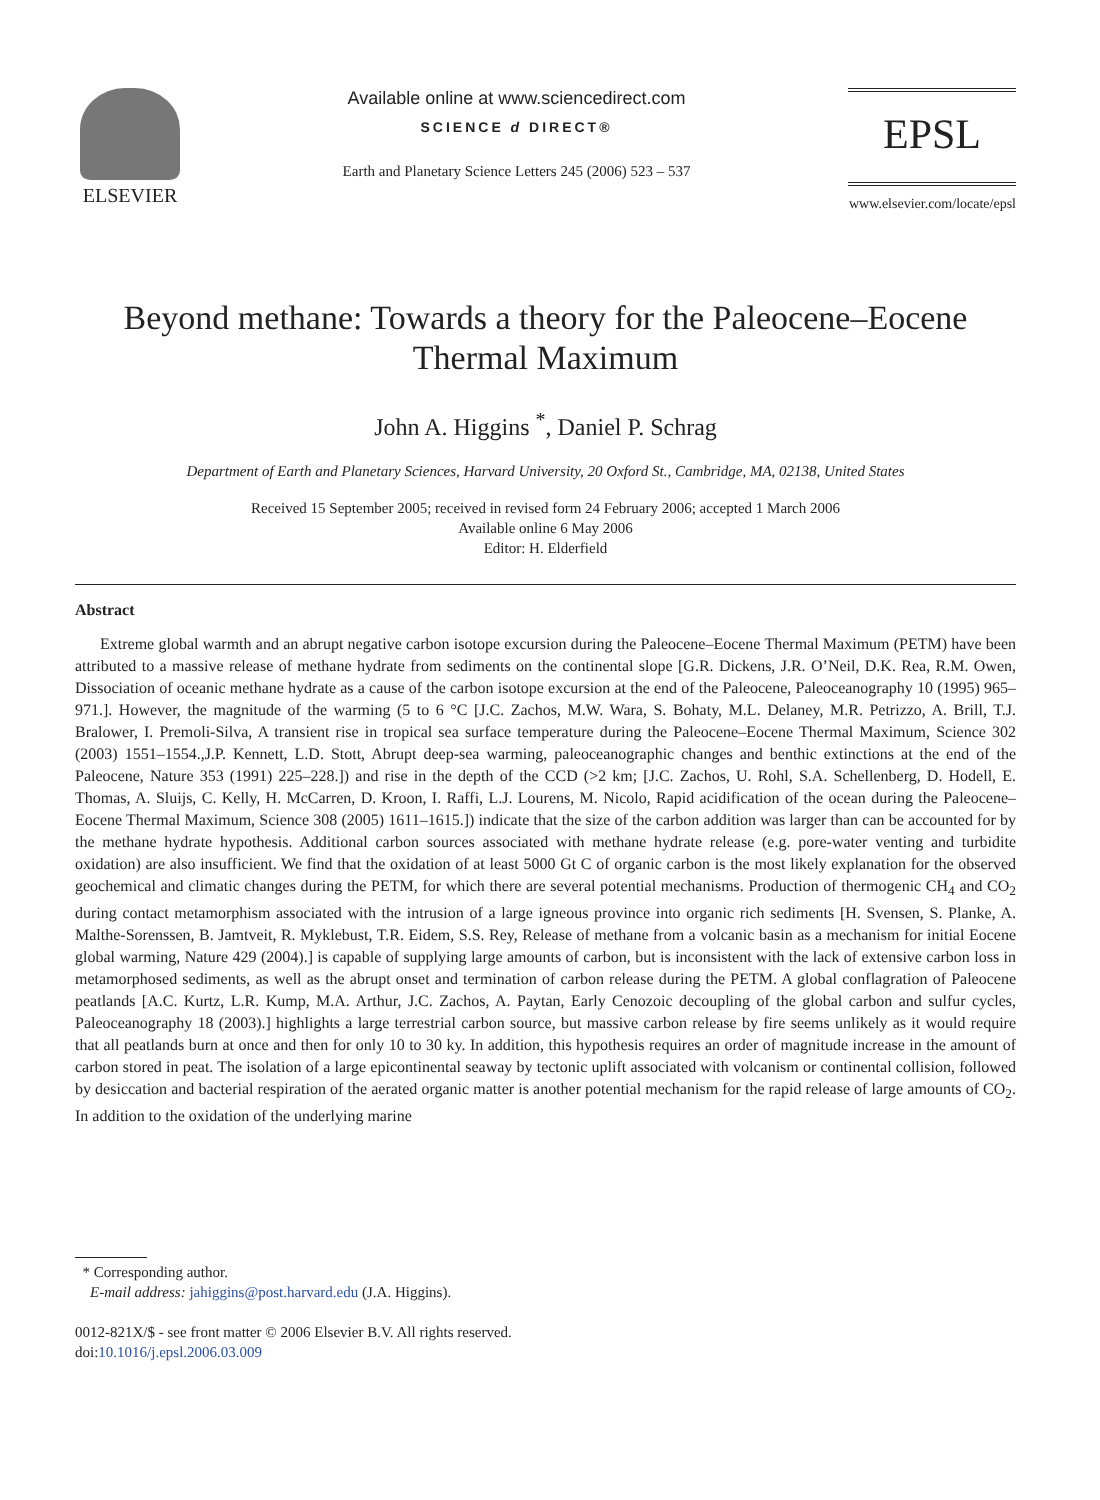ELSEVIER Available online at www.sciencedirect.com
SCIENCE d DIRECT®
Earth and Planetary Science Letters 245 (2006) 523 – 537
EPSL
www.elsevier.com/locate/epsl
Beyond methane: Towards a theory for the Paleocene–Eocene
Thermal Maximum
John A. Higgins <sup>*</sup>, Daniel P. Schrag
Department of Earth and Planetary Sciences, Harvard University, 20 Oxford St., Cambridge, MA, 02138, United States
Received 15 September 2005; received in revised form 24 February 2006; accepted 1 March 2006
Available online 6 May 2006
Editor: H. Elderfield
Abstract
Extreme global warmth and an abrupt negative carbon isotope excursion during the Paleocene–Eocene Thermal Maximum (PETM) have been attributed to a massive release of methane hydrate from sediments on the continental slope [G.R. Dickens, J.R. O’Neil, D.K. Rea, R.M. Owen, Dissociation of oceanic methane hydrate as a cause of the carbon isotope excursion at the end of the Paleocene, Paleoceanography 10 (1995) 965–971.]. However, the magnitude of the warming (5 to 6 °C [J.C. Zachos, M.W. Wara, S. Bohaty, M.L. Delaney, M.R. Petrizzo, A. Brill, T.J. Bralower, I. Premoli-Silva, A transient rise in tropical sea surface temperature during the Paleocene–Eocene Thermal Maximum, Science 302 (2003) 1551–1554.,J.P. Kennett, L.D. Stott, Abrupt deep-sea warming, paleoceanographic changes and benthic extinctions at the end of the Paleocene, Nature 353 (1991) 225–228.]) and rise in the depth of the CCD (>2 km; [J.C. Zachos, U. Rohl, S.A. Schellenberg, D. Hodell, E. Thomas, A. Sluijs, C. Kelly, H. McCarren, D. Kroon, I. Raffi, L.J. Lourens, M. Nicolo, Rapid acidification of the ocean during the Paleocene–Eocene Thermal Maximum, Science 308 (2005) 1611–1615.]) indicate that the size of the carbon addition was larger than can be accounted for by the methane hydrate hypothesis. Additional carbon sources associated with methane hydrate release (e.g. pore-water venting and turbidite oxidation) are also insufficient. We find that the oxidation of at least 5000 Gt C of organic carbon is the most likely explanation for the observed geochemical and climatic changes during the PETM, for which there are several potential mechanisms. Production of thermogenic CH<sub>4</sub> and CO<sub>2</sub> during contact metamorphism associated with the intrusion of a large igneous province into organic rich sediments [H. Svensen, S. Planke, A. Malthe-Sorenssen, B. Jamtveit, R. Myklebust, T.R. Eidem, S.S. Rey, Release of methane from a volcanic basin as a mechanism for initial Eocene global warming, Nature 429 (2004).] is capable of supplying large amounts of carbon, but is inconsistent with the lack of extensive carbon loss in metamorphosed sediments, as well as the abrupt onset and termination of carbon release during the PETM. A global conflagration of Paleocene peatlands [A.C. Kurtz, L.R. Kump, M.A. Arthur, J.C. Zachos, A. Paytan, Early Cenozoic decoupling of the global carbon and sulfur cycles, Paleoceanography 18 (2003).] highlights a large terrestrial carbon source, but massive carbon release by fire seems unlikely as it would require that all peatlands burn at once and then for only 10 to 30 ky. In addition, this hypothesis requires an order of magnitude increase in the amount of carbon stored in peat. The isolation of a large epicontinental seaway by tectonic uplift associated with volcanism or continental collision, followed by desiccation and bacterial respiration of the aerated organic matter is another potential mechanism for the rapid release of large amounts of CO<sub>2</sub>. In addition to the oxidation of the underlying marine
* Corresponding author.
E-mail address: jahiggins@post.harvard.edu (J.A. Higgins).
0012-821X/$ - see front matter © 2006 Elsevier B.V. All rights reserved.
doi:10.1016/j.epsl.2006.03.009